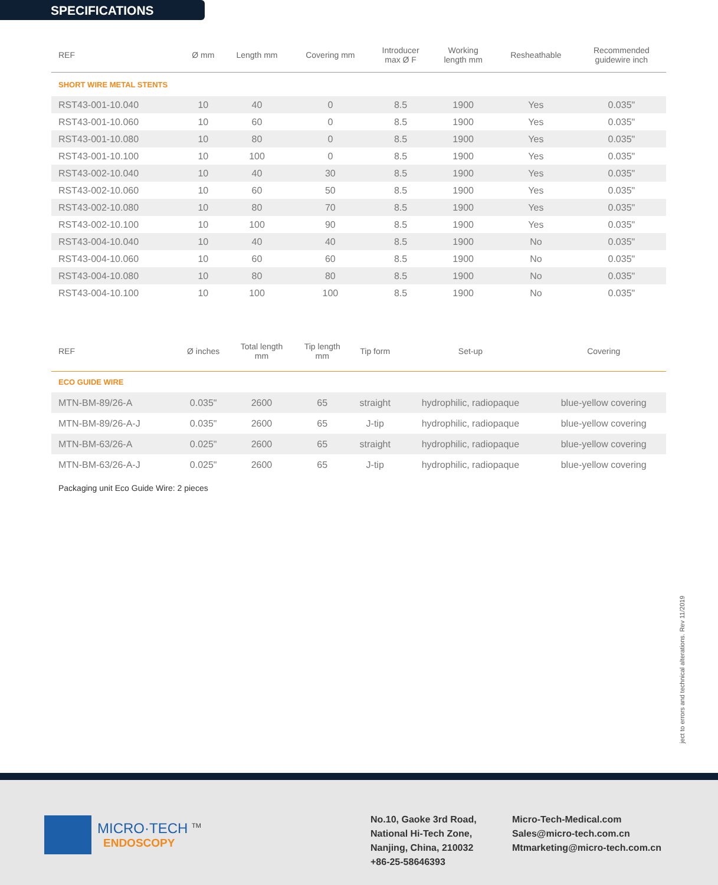SPECIFICATIONS
| REF | Ø mm | Length mm | Covering mm | Introducer max Ø F | Working length mm | Resheathable | Recommended guidewire inch |
| --- | --- | --- | --- | --- | --- | --- | --- |
| SHORT WIRE METAL STENTS | | | | | | | |
| RST43-001-10.040 | 10 | 40 | 0 | 8.5 | 1900 | Yes | 0.035" |
| RST43-001-10.060 | 10 | 60 | 0 | 8.5 | 1900 | Yes | 0.035" |
| RST43-001-10.080 | 10 | 80 | 0 | 8.5 | 1900 | Yes | 0.035" |
| RST43-001-10.100 | 10 | 100 | 0 | 8.5 | 1900 | Yes | 0.035" |
| RST43-002-10.040 | 10 | 40 | 30 | 8.5 | 1900 | Yes | 0.035" |
| RST43-002-10.060 | 10 | 60 | 50 | 8.5 | 1900 | Yes | 0.035" |
| RST43-002-10.080 | 10 | 80 | 70 | 8.5 | 1900 | Yes | 0.035" |
| RST43-002-10.100 | 10 | 100 | 90 | 8.5 | 1900 | Yes | 0.035" |
| RST43-004-10.040 | 10 | 40 | 40 | 8.5 | 1900 | No | 0.035" |
| RST43-004-10.060 | 10 | 60 | 60 | 8.5 | 1900 | No | 0.035" |
| RST43-004-10.080 | 10 | 80 | 80 | 8.5 | 1900 | No | 0.035" |
| RST43-004-10.100 | 10 | 100 | 100 | 8.5 | 1900 | No | 0.035" |
| REF | Ø inches | Total length mm | Tip length mm | Tip form | Set-up | Covering |
| --- | --- | --- | --- | --- | --- | --- |
| ECO GUIDE WIRE | | | | | | |
| MTN-BM-89/26-A | 0.035" | 2600 | 65 | straight | hydrophilic, radiopaque | blue-yellow covering |
| MTN-BM-89/26-A-J | 0.035" | 2600 | 65 | J-tip | hydrophilic, radiopaque | blue-yellow covering |
| MTN-BM-63/26-A | 0.025" | 2600 | 65 | straight | hydrophilic, radiopaque | blue-yellow covering |
| MTN-BM-63/26-A-J | 0.025" | 2600 | 65 | J-tip | hydrophilic, radiopaque | blue-yellow covering |
Packaging unit Eco Guide Wire: 2 pieces
ject to errors and technical alterations. Rev 11/2019
MICRO·TECH <sup>TM</sup>
ENDOSCOPY
No.10, Gaoke 3rd Road,
National Hi-Tech Zone,
Nanjing, China, 210032
+86-25-58646393
Micro-Tech-Medical.com
Sales@micro-tech.com.cn
Mtmarketing@micro-tech.com.cn